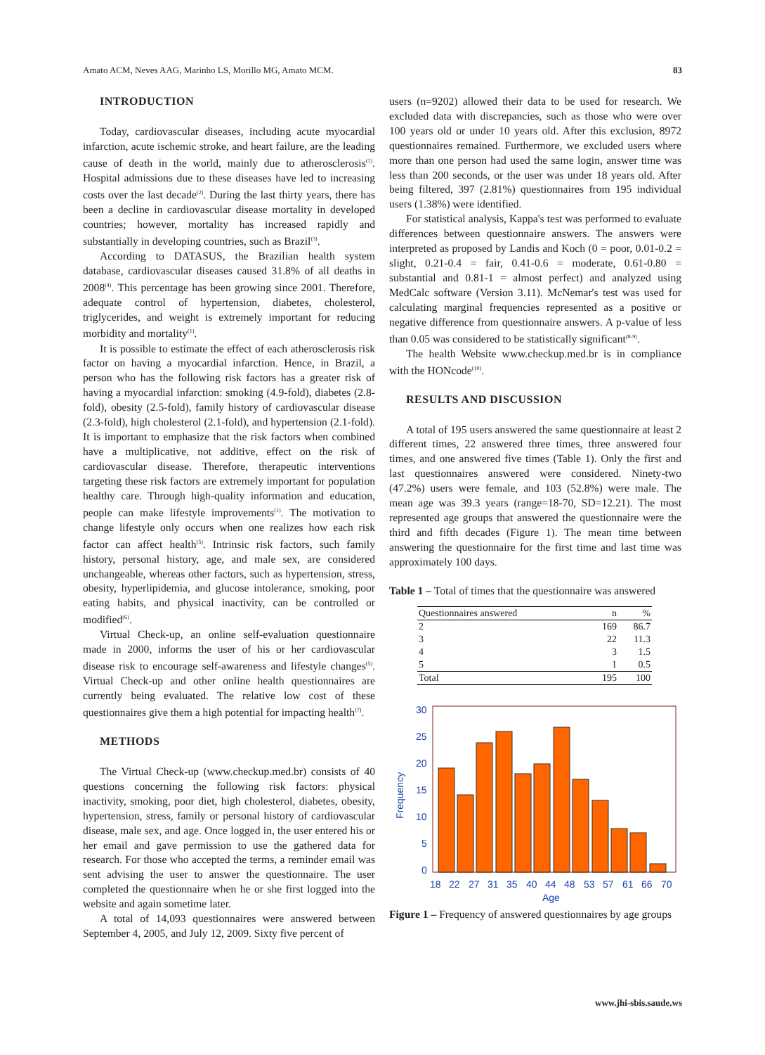Amato ACM, Neves AAG, Marinho LS, Morillo MG, Amato MCM. 83
INTRODUCTION
Today, cardiovascular diseases, including acute myocardial infarction, acute ischemic stroke, and heart failure, are the leading cause of death in the world, mainly due to atherosclerosis<sup>(1)</sup>. Hospital admissions due to these diseases have led to increasing costs over the last decade<sup>(2)</sup>. During the last thirty years, there has been a decline in cardiovascular disease mortality in developed countries; however, mortality has increased rapidly and substantially in developing countries, such as Brazil<sup>(3)</sup>.
According to DATASUS, the Brazilian health system database, cardiovascular diseases caused 31.8% of all deaths in 2008<sup>(4)</sup>. This percentage has been growing since 2001. Therefore, adequate control of hypertension, diabetes, cholesterol, triglycerides, and weight is extremely important for reducing morbidity and mortality<sup>(1)</sup>.
It is possible to estimate the effect of each atherosclerosis risk factor on having a myocardial infarction. Hence, in Brazil, a person who has the following risk factors has a greater risk of having a myocardial infarction: smoking (4.9-fold), diabetes (2.8-fold), obesity (2.5-fold), family history of cardiovascular disease (2.3-fold), high cholesterol (2.1-fold), and hypertension (2.1-fold). It is important to emphasize that the risk factors when combined have a multiplicative, not additive, effect on the risk of cardiovascular disease. Therefore, therapeutic interventions targeting these risk factors are extremely important for population healthy care. Through high-quality information and education, people can make lifestyle improvements<sup>(1)</sup>. The motivation to change lifestyle only occurs when one realizes how each risk factor can affect health<sup>(5)</sup>. Intrinsic risk factors, such family history, personal history, age, and male sex, are considered unchangeable, whereas other factors, such as hypertension, stress, obesity, hyperlipidemia, and glucose intolerance, smoking, poor eating habits, and physical inactivity, can be controlled or modified<sup>(6)</sup>.
Virtual Check-up, an online self-evaluation questionnaire made in 2000, informs the user of his or her cardiovascular disease risk to encourage self-awareness and lifestyle changes<sup>(5)</sup>. Virtual Check-up and other online health questionnaires are currently being evaluated. The relative low cost of these questionnaires give them a high potential for impacting health<sup>(7)</sup>.
METHODS
The Virtual Check-up (www.checkup.med.br) consists of 40 questions concerning the following risk factors: physical inactivity, smoking, poor diet, high cholesterol, diabetes, obesity, hypertension, stress, family or personal history of cardiovascular disease, male sex, and age. Once logged in, the user entered his or her email and gave permission to use the gathered data for research. For those who accepted the terms, a reminder email was sent advising the user to answer the questionnaire. The user completed the questionnaire when he or she first logged into the website and again sometime later.
A total of 14,093 questionnaires were answered between September 4, 2005, and July 12, 2009. Sixty five percent of
users (n=9202) allowed their data to be used for research. We excluded data with discrepancies, such as those who were over 100 years old or under 10 years old. After this exclusion, 8972 questionnaires remained. Furthermore, we excluded users where more than one person had used the same login, answer time was less than 200 seconds, or the user was under 18 years old. After being filtered, 397 (2.81%) questionnaires from 195 individual users (1.38%) were identified.
For statistical analysis, Kappa's test was performed to evaluate differences between questionnaire answers. The answers were interpreted as proposed by Landis and Koch (0 = poor, 0.01-0.2 = slight, 0.21-0.4 = fair, 0.41-0.6 = moderate, 0.61-0.80 = substantial and 0.81-1 = almost perfect) and analyzed using MedCalc software (Version 3.11). McNemar's test was used for calculating marginal frequencies represented as a positive or negative difference from questionnaire answers. A p-value of less than 0.05 was considered to be statistically significant<sup>(8-9)</sup>.
The health Website www.checkup.med.br is in compliance with the HONcode<sup>(10)</sup>.
RESULTS AND DISCUSSION
A total of 195 users answered the same questionnaire at least 2 different times, 22 answered three times, three answered four times, and one answered five times (Table 1). Only the first and last questionnaires answered were considered. Ninety-two (47.2%) users were female, and 103 (52.8%) were male. The mean age was 39.3 years (range=18-70, SD=12.21). The most represented age groups that answered the questionnaire were the third and fifth decades (Figure 1). The mean time between answering the questionnaire for the first time and last time was approximately 100 days.
Table 1 – Total of times that the questionnaire was answered
| Questionnaires answered | n | % |
| --- | --- | --- |
| 2 | 169 | 86.7 |
| 3 | 22 | 11.3 |
| 4 | 3 | 1.5 |
| 5 | 1 | 0.5 |
| Total | 195 | 100 |
30
25
20
15
10
5
0
Frequency
18
22
27
31
35
40
44
48
53
57
61
66
70
Age
Figure 1 – Frequency of answered questionnaires by age groups
www.jhi-sbis.saude.ws